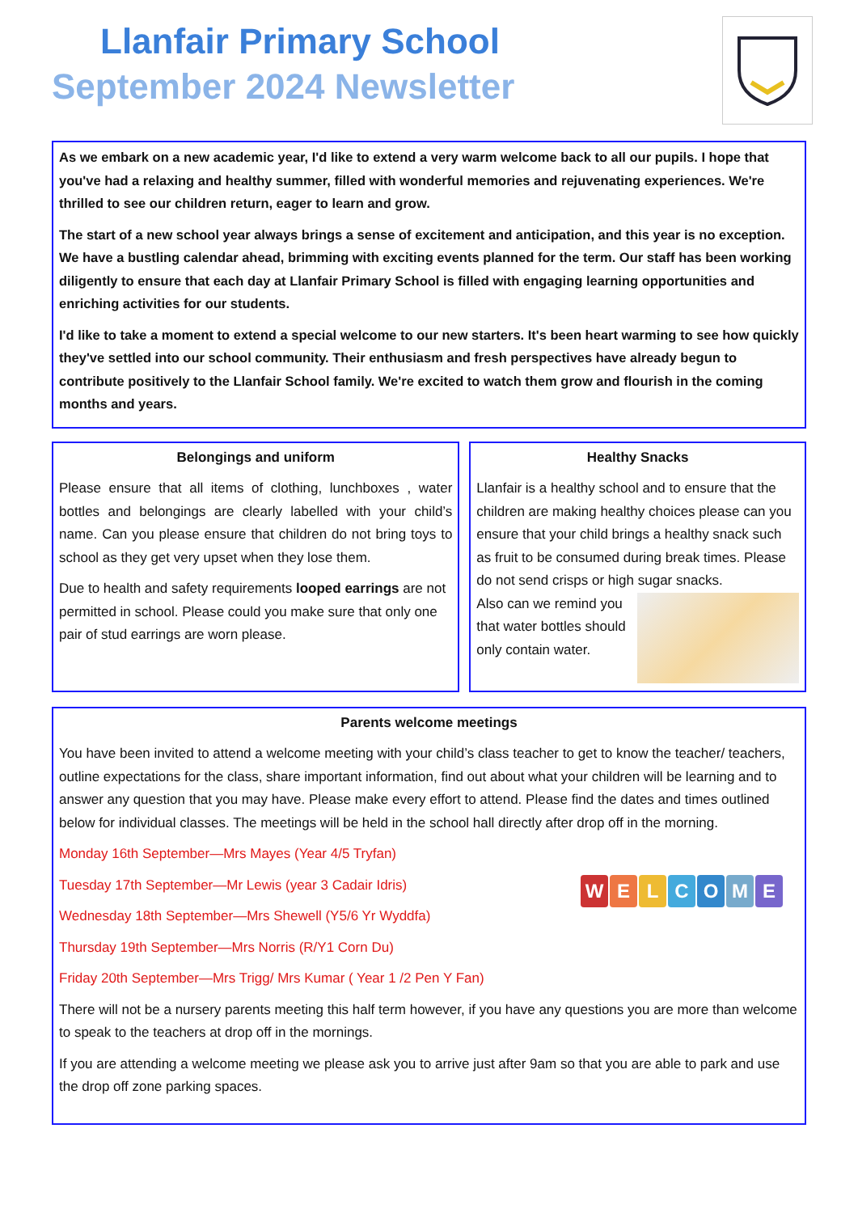Llanfair Primary School
September 2024 Newsletter
As we embark on a new academic year, I'd like to extend a very warm welcome back to all our pupils. I hope that you've had a relaxing and healthy summer, filled with wonderful memories and rejuvenating experiences. We're thrilled to see our children return, eager to learn and grow.
The start of a new school year always brings a sense of excitement and anticipation, and this year is no exception. We have a bustling calendar ahead, brimming with exciting events planned for the term. Our staff has been working diligently to ensure that each day at Llanfair Primary School is filled with engaging learning opportunities and enriching activities for our students.
I'd like to take a moment to extend a special welcome to our new starters. It's been heart warming to see how quickly they've settled into our school community. Their enthusiasm and fresh perspectives have already begun to contribute positively to the Llanfair School family. We're excited to watch them grow and flourish in the coming months and years.
Belongings and uniform
Please ensure that all items of clothing, lunchboxes , water bottles and belongings are clearly labelled with your child’s name. Can you please ensure that children do not bring toys to school as they get very upset when they lose them.
Due to health and safety requirements looped earrings are not permitted in school. Please could you make sure that only one pair of stud earrings are worn please.
Healthy Snacks
Llanfair is a healthy school and to ensure that the children are making healthy choices please can you ensure that your child brings a healthy snack such as fruit to be consumed during break times. Please do not send crisps or high sugar snacks.
Also can we remind you that water bottles should only contain water.
Parents welcome meetings
You have been invited to attend a welcome meeting with your child’s class teacher to get to know the teacher/ teachers, outline expectations for the class, share important information, find out about what your children will be learning and to answer any question that you may have. Please make every effort to attend. Please find the dates and times outlined below for individual classes. The meetings will be held in the school hall directly after drop off in the morning.
WELCOME
Monday 16th September—Mrs Mayes (Year 4/5 Tryfan)
Tuesday 17th September—Mr Lewis (year 3 Cadair Idris)
Wednesday 18th September—Mrs Shewell (Y5/6 Yr Wyddfa)
Thursday 19th September—Mrs Norris (R/Y1 Corn Du)
Friday 20th September—Mrs Trigg/ Mrs Kumar ( Year 1 /2 Pen Y Fan)
There will not be a nursery parents meeting this half term however, if you have any questions you are more than welcome to speak to the teachers at drop off in the mornings.
If you are attending a welcome meeting we please ask you to arrive just after 9am so that you are able to park and use the drop off zone parking spaces.